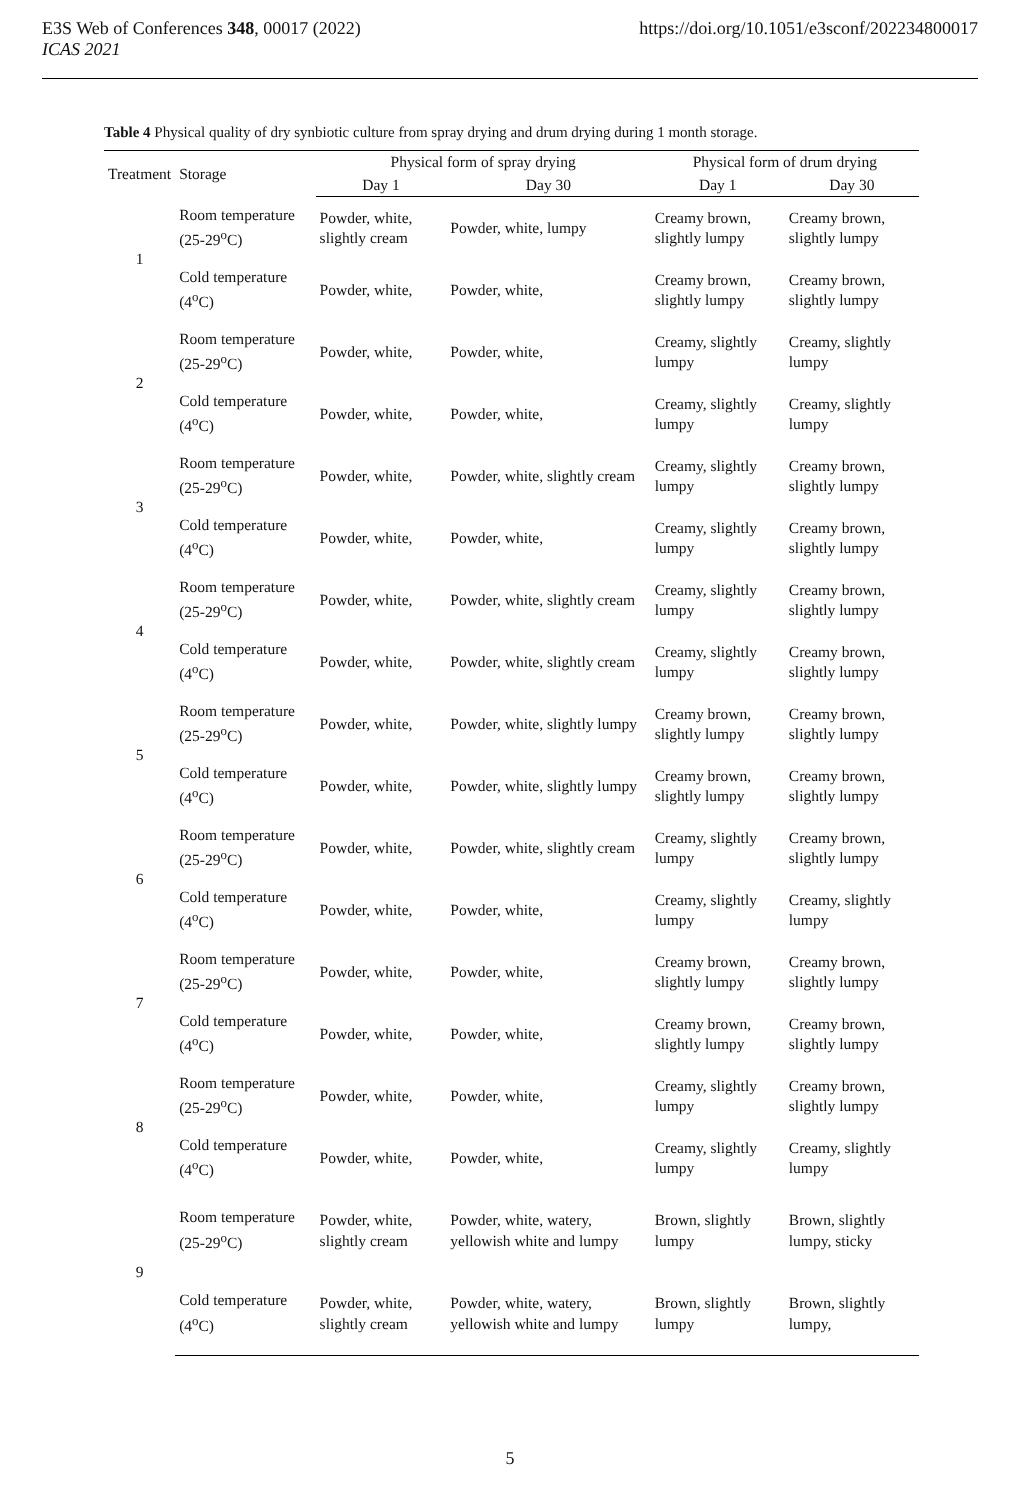E3S Web of Conferences 348, 00017 (2022)
ICAS 2021
https://doi.org/10.1051/e3sconf/202234800017
Table 4 Physical quality of dry synbiotic culture from spray drying and drum drying during 1 month storage.
| Treatment | Storage | Physical form of spray drying | | Physical form of drum drying | |
| --- | --- | --- | --- | --- | --- |
| | | Day 1 | Day 30 | Day 1 | Day 30 |
| 1 | Room temperature (25-29<sup>o</sup>C) | Powder, white, slightly cream | Powder, white, lumpy | Creamy brown, slightly lumpy | Creamy brown, slightly lumpy |
| | Cold temperature (4<sup>o</sup>C) | Powder, white, | Powder, white, | Creamy brown, slightly lumpy | Creamy brown, slightly lumpy |
| 2 | Room temperature (25-29<sup>o</sup>C) | Powder, white, | Powder, white, | Creamy, slightly lumpy | Creamy, slightly lumpy |
| | Cold temperature (4<sup>o</sup>C) | Powder, white, | Powder, white, | Creamy, slightly lumpy | Creamy, slightly lumpy |
| 3 | Room temperature (25-29<sup>o</sup>C) | Powder, white, | Powder, white, slightly cream | Creamy, slightly lumpy | Creamy brown, slightly lumpy |
| | Cold temperature (4<sup>o</sup>C) | Powder, white, | Powder, white, | Creamy, slightly lumpy | Creamy brown, slightly lumpy |
| 4 | Room temperature (25-29<sup>o</sup>C) | Powder, white, | Powder, white, slightly cream | Creamy, slightly lumpy | Creamy brown, slightly lumpy |
| | Cold temperature (4<sup>o</sup>C) | Powder, white, | Powder, white, slightly cream | Creamy, slightly lumpy | Creamy brown, slightly lumpy |
| 5 | Room temperature (25-29<sup>o</sup>C) | Powder, white, | Powder, white, slightly lumpy | Creamy brown, slightly lumpy | Creamy brown, slightly lumpy |
| | Cold temperature (4<sup>o</sup>C) | Powder, white, | Powder, white, slightly lumpy | Creamy brown, slightly lumpy | Creamy brown, slightly lumpy |
| 6 | Room temperature (25-29<sup>o</sup>C) | Powder, white, | Powder, white, slightly cream | Creamy, slightly lumpy | Creamy brown, slightly lumpy |
| | Cold temperature (4<sup>o</sup>C) | Powder, white, | Powder, white, | Creamy, slightly lumpy | Creamy, slightly lumpy |
| 7 | Room temperature (25-29<sup>o</sup>C) | Powder, white, | Powder, white, | Creamy brown, slightly lumpy | Creamy brown, slightly lumpy |
| | Cold temperature (4<sup>o</sup>C) | Powder, white, | Powder, white, | Creamy brown, slightly lumpy | Creamy brown, slightly lumpy |
| 8 | Room temperature (25-29<sup>o</sup>C) | Powder, white, | Powder, white, | Creamy, slightly lumpy | Creamy brown, slightly lumpy |
| | Cold temperature (4<sup>o</sup>C) | Powder, white, | Powder, white, | Creamy, slightly lumpy | Creamy, slightly lumpy |
| 9 | Room temperature (25-29<sup>o</sup>C) | Powder, white, slightly cream | Powder, white, watery, yellowish white and lumpy | Brown, slightly lumpy | Brown, slightly lumpy, sticky |
| | Cold temperature (4<sup>o</sup>C) | Powder, white, slightly cream | Powder, white, watery, yellowish white and lumpy | Brown, slightly lumpy | Brown, slightly lumpy, |
5